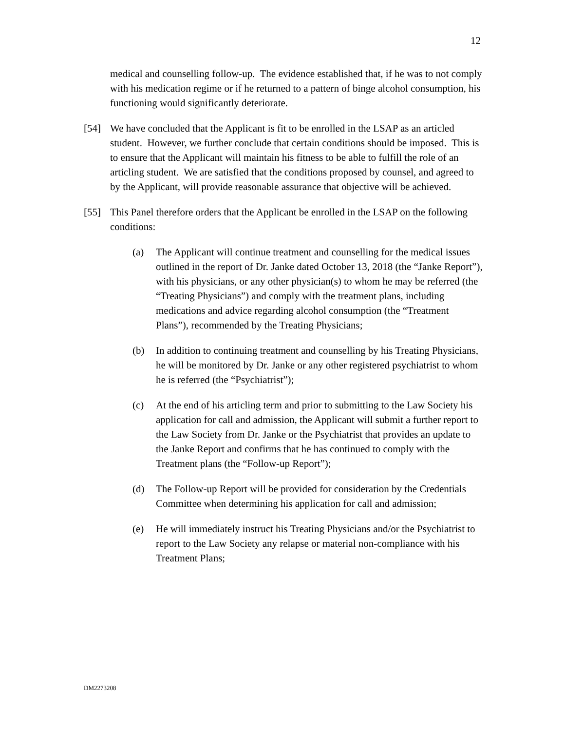12
medical and counselling follow-up. The evidence established that, if he was to not comply with his medication regime or if he returned to a pattern of binge alcohol consumption, his functioning would significantly deteriorate.
[54] We have concluded that the Applicant is fit to be enrolled in the LSAP as an articled student. However, we further conclude that certain conditions should be imposed. This is to ensure that the Applicant will maintain his fitness to be able to fulfill the role of an articling student. We are satisfied that the conditions proposed by counsel, and agreed to by the Applicant, will provide reasonable assurance that objective will be achieved.
[55] This Panel therefore orders that the Applicant be enrolled in the LSAP on the following conditions:
(a) The Applicant will continue treatment and counselling for the medical issues outlined in the report of Dr. Janke dated October 13, 2018 (the “Janke Report”), with his physicians, or any other physician(s) to whom he may be referred (the “Treating Physicians”) and comply with the treatment plans, including medications and advice regarding alcohol consumption (the “Treatment Plans”), recommended by the Treating Physicians;
(b) In addition to continuing treatment and counselling by his Treating Physicians, he will be monitored by Dr. Janke or any other registered psychiatrist to whom he is referred (the “Psychiatrist”);
(c) At the end of his articling term and prior to submitting to the Law Society his application for call and admission, the Applicant will submit a further report to the Law Society from Dr. Janke or the Psychiatrist that provides an update to the Janke Report and confirms that he has continued to comply with the Treatment plans (the “Follow-up Report”);
(d) The Follow-up Report will be provided for consideration by the Credentials Committee when determining his application for call and admission;
(e) He will immediately instruct his Treating Physicians and/or the Psychiatrist to report to the Law Society any relapse or material non-compliance with his Treatment Plans;
DM2273208